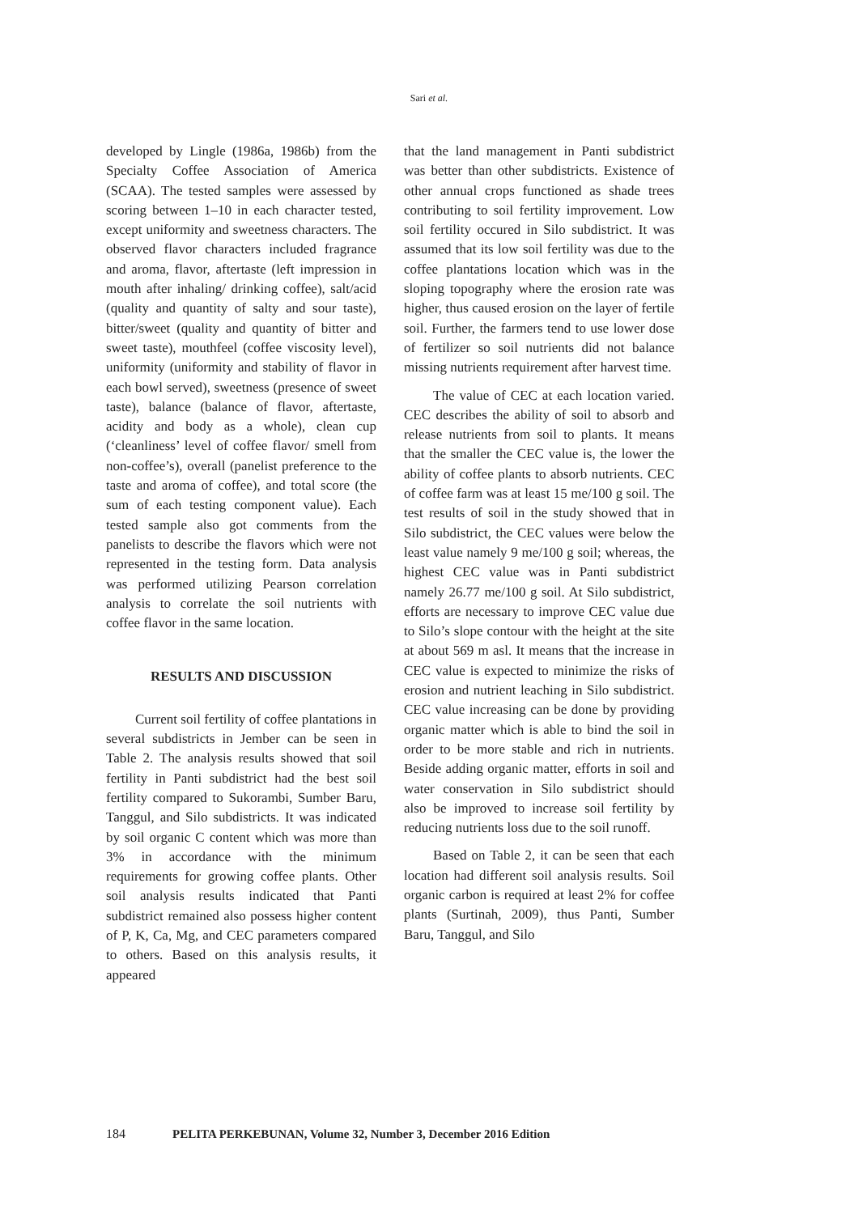Sari et al.
developed by Lingle (1986a, 1986b) from the Specialty Coffee Association of America (SCAA). The tested samples were assessed by scoring between 1–10 in each character tested, except uniformity and sweetness characters. The observed flavor characters included fragrance and aroma, flavor, aftertaste (left impression in mouth after inhaling/ drinking coffee), salt/acid (quality and quantity of salty and sour taste), bitter/sweet (quality and quantity of bitter and sweet taste), mouthfeel (coffee viscosity level), uniformity (uniformity and stability of flavor in each bowl served), sweetness (presence of sweet taste), balance (balance of flavor, aftertaste, acidity and body as a whole), clean cup (‘cleanliness’ level of coffee flavor/ smell from non-coffee’s), overall (panelist preference to the taste and aroma of coffee), and total score (the sum of each testing component value). Each tested sample also got comments from the panelists to describe the flavors which were not represented in the testing form. Data analysis was performed utilizing Pearson correlation analysis to correlate the soil nutrients with coffee flavor in the same location.
RESULTS AND DISCUSSION
Current soil fertility of coffee plantations in several subdistricts in Jember can be seen in Table 2. The analysis results showed that soil fertility in Panti subdistrict had the best soil fertility compared to Sukorambi, Sumber Baru, Tanggul, and Silo subdistricts. It was indicated by soil organic C content which was more than 3% in accordance with the minimum requirements for growing coffee plants. Other soil analysis results indicated that Panti subdistrict remained also possess higher content of P, K, Ca, Mg, and CEC parameters compared to others. Based on this analysis results, it appeared
that the land management in Panti subdistrict was better than other subdistricts. Existence of other annual crops functioned as shade trees contributing to soil fertility improvement. Low soil fertility occured in Silo subdistrict. It was assumed that its low soil fertility was due to the coffee plantations location which was in the sloping topography where the erosion rate was higher, thus caused erosion on the layer of fertile soil. Further, the farmers tend to use lower dose of fertilizer so soil nutrients did not balance missing nutrients requirement after harvest time.
The value of CEC at each location varied. CEC describes the ability of soil to absorb and release nutrients from soil to plants. It means that the smaller the CEC value is, the lower the ability of coffee plants to absorb nutrients. CEC of coffee farm was at least 15 me/100 g soil. The test results of soil in the study showed that in Silo subdistrict, the CEC values were below the least value namely 9 me/100 g soil; whereas, the highest CEC value was in Panti subdistrict namely 26.77 me/100 g soil. At Silo subdistrict, efforts are necessary to improve CEC value due to Silo’s slope contour with the height at the site at about 569 m asl. It means that the increase in CEC value is expected to minimize the risks of erosion and nutrient leaching in Silo subdistrict. CEC value increasing can be done by providing organic matter which is able to bind the soil in order to be more stable and rich in nutrients. Beside adding organic matter, efforts in soil and water conservation in Silo subdistrict should also be improved to increase soil fertility by reducing nutrients loss due to the soil runoff.
Based on Table 2, it can be seen that each location had different soil analysis results. Soil organic carbon is required at least 2% for coffee plants (Surtinah, 2009), thus Panti, Sumber Baru, Tanggul, and Silo
184 PELITA PERKEBUNAN, Volume 32, Number 3, December 2016 Edition